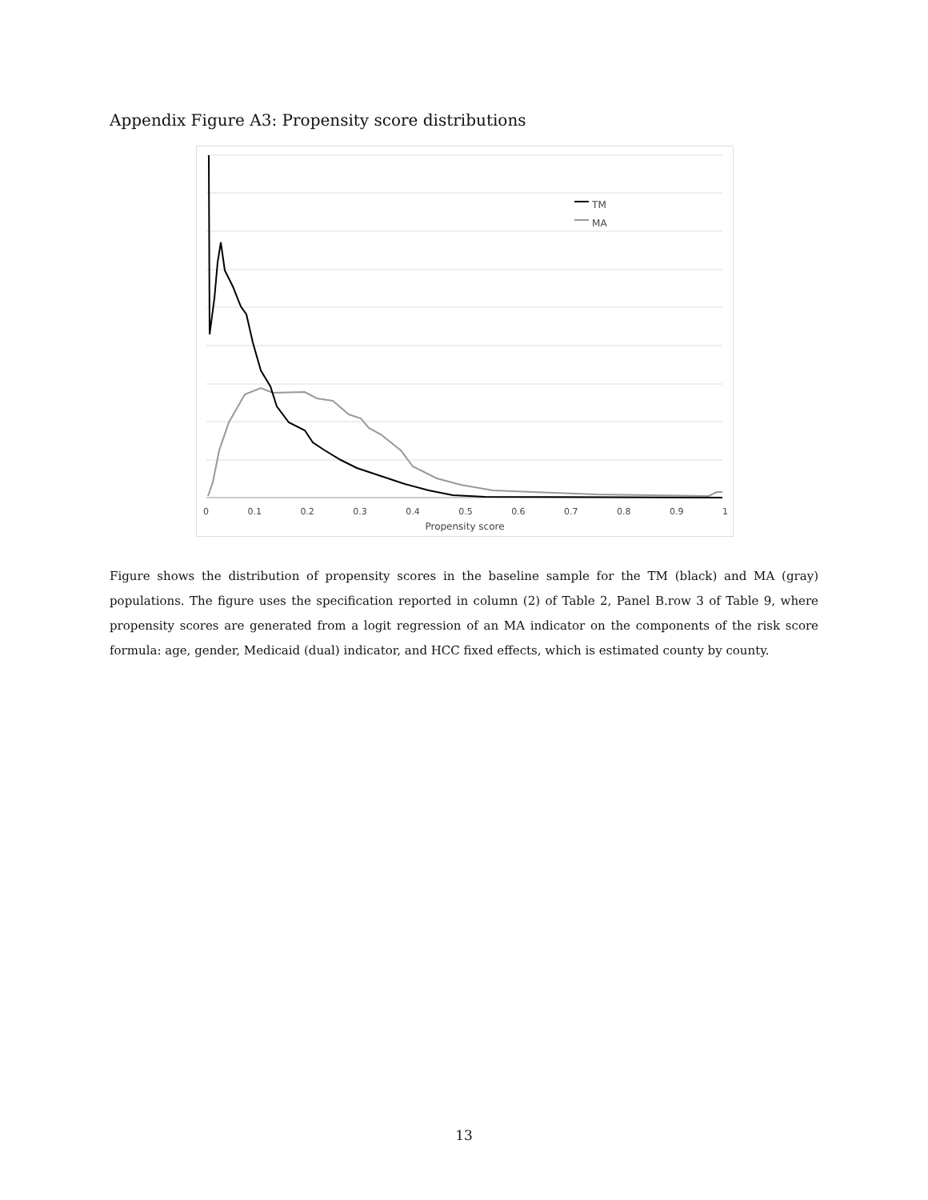Appendix Figure A3: Propensity score distributions
TM
MA
0 0.1 0.2 0.3 0.4 0.5 0.6 0.7 0.8 0.9 1
Propensity score
Figure shows the distribution of propensity scores in the baseline sample for the TM (black) and MA (gray) populations. The figure uses the specification reported in column (2) of Table 2, Panel B.row 3 of Table 9, where propensity scores are generated from a logit regression of an MA indicator on the components of the risk score formula: age, gender, Medicaid (dual) indicator, and HCC fixed effects, which is estimated county by county.
13